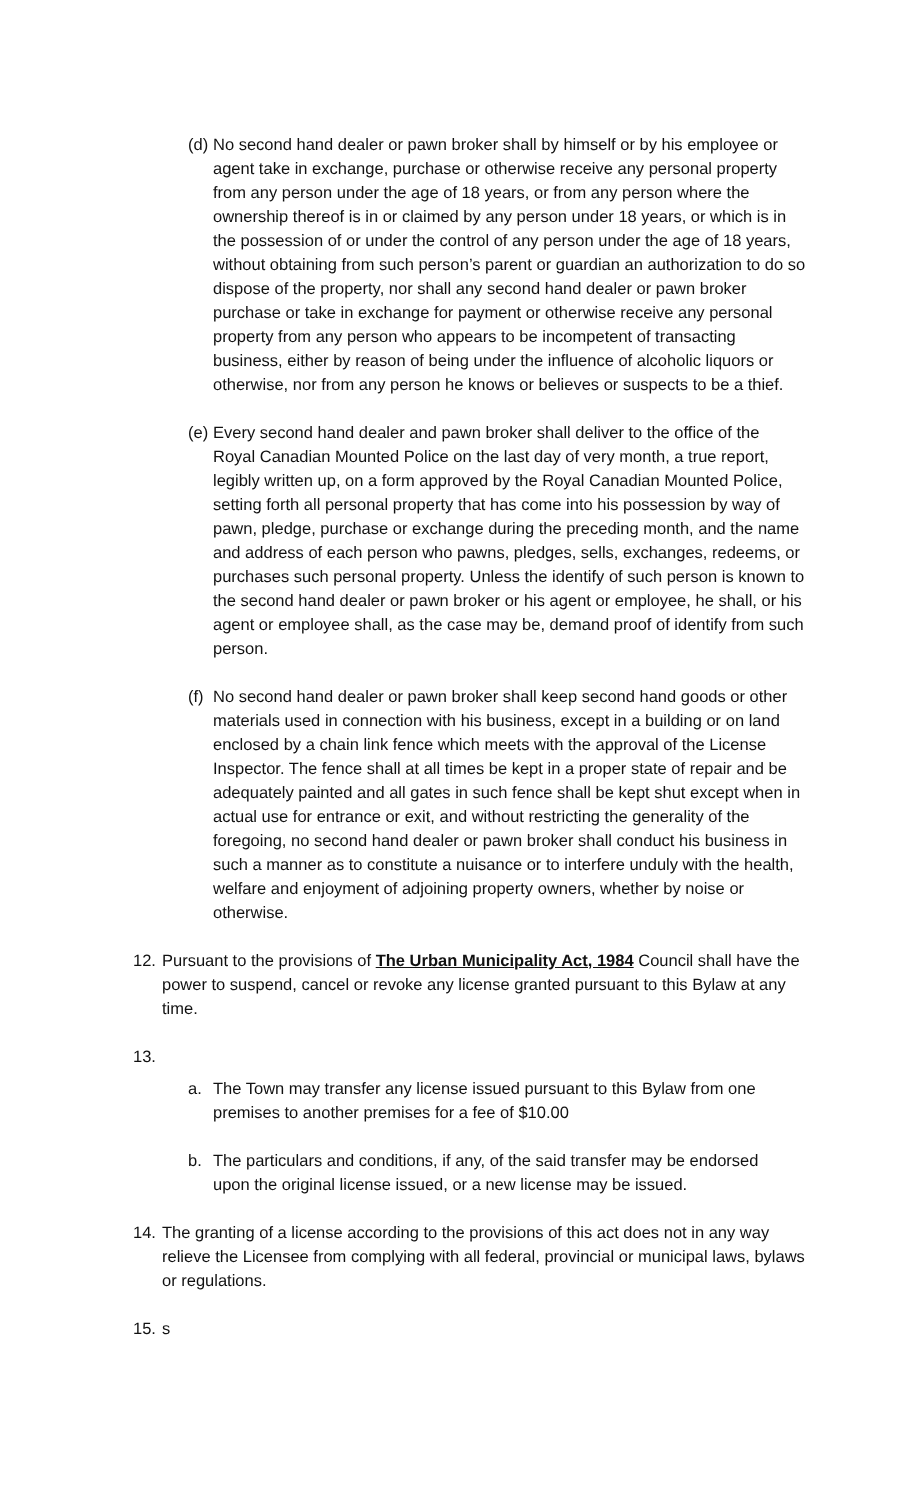(d)
No second hand dealer or pawn broker shall by himself or by his employee or agent take in exchange, purchase or otherwise receive any personal property from any person under the age of 18 years, or from any person where the ownership thereof is in or claimed by any person under 18 years, or which is in the possession of or under the control of any person under the age of 18 years, without obtaining from such person’s parent or guardian an authorization to do so dispose of the property, nor shall any second hand dealer or pawn broker purchase or take in exchange for payment or otherwise receive any personal property from any person who appears to be incompetent of transacting business, either by reason of being under the influence of alcoholic liquors or otherwise, nor from any person he knows or believes or suspects to be a thief.
(e)
Every second hand dealer and pawn broker shall deliver to the office of the Royal Canadian Mounted Police on the last day of very month, a true report, legibly written up, on a form approved by the Royal Canadian Mounted Police, setting forth all personal property that has come into his possession by way of pawn, pledge, purchase or exchange during the preceding month, and the name and address of each person who pawns, pledges, sells, exchanges, redeems, or purchases such personal property. Unless the identify of such person is known to the second hand dealer or pawn broker or his agent or employee, he shall, or his agent or employee shall, as the case may be, demand proof of identify from such person.
(f)
No second hand dealer or pawn broker shall keep second hand goods or other materials used in connection with his business, except in a building or on land enclosed by a chain link fence which meets with the approval of the License Inspector. The fence shall at all times be kept in a proper state of repair and be adequately painted and all gates in such fence shall be kept shut except when in actual use for entrance or exit, and without restricting the generality of the foregoing, no second hand dealer or pawn broker shall conduct his business in such a manner as to constitute a nuisance or to interfere unduly with the health, welfare and enjoyment of adjoining property owners, whether by noise or otherwise.
12.
Pursuant to the provisions of The Urban Municipality Act, 1984 Council shall have the power to suspend, cancel or revoke any license granted pursuant to this Bylaw at any time.
13.
a. The Town may transfer any license issued pursuant to this Bylaw from one premises to another premises for a fee of $10.00
b. The particulars and conditions, if any, of the said transfer may be endorsed upon the original license issued, or a new license may be issued.
14.
The granting of a license according to the provisions of this act does not in any way relieve the Licensee from complying with all federal, provincial or municipal laws, bylaws or regulations.
15.
s